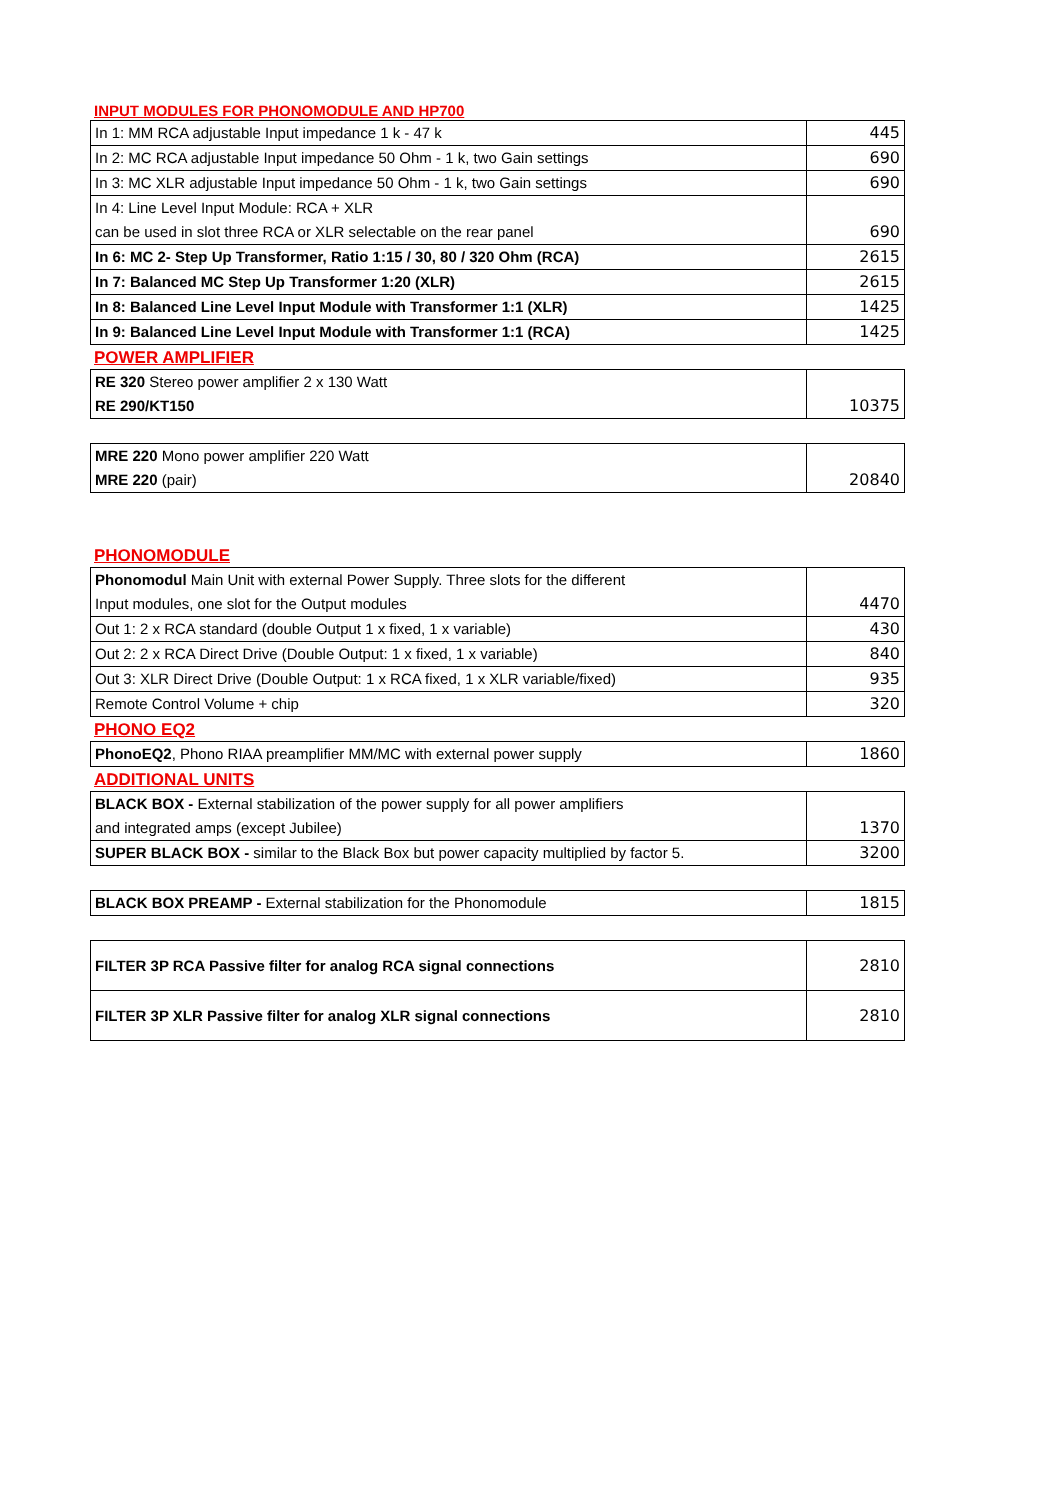INPUT MODULES FOR PHONOMODULE AND HP700
| In 1: MM RCA adjustable Input impedance 1 k - 47 k | 445 |
| In 2: MC RCA adjustable Input impedance 50 Ohm - 1 k, two Gain settings | 690 |
| In 3: MC XLR adjustable Input impedance 50 Ohm - 1 k, two Gain settings | 690 |
| In 4: Line Level Input Module: RCA + XLR can be used in slot three RCA or XLR selectable on the rear panel | 690 |
| In 6: MC 2- Step Up Transformer, Ratio 1:15 / 30, 80 / 320 Ohm (RCA) | 2615 |
| In 7: Balanced MC Step Up Transformer 1:20 (XLR) | 2615 |
| In 8: Balanced Line Level Input Module with Transformer 1:1 (XLR) | 1425 |
| In 9: Balanced Line Level Input Module with Transformer 1:1 (RCA) | 1425 |
POWER AMPLIFIER
| RE 320 Stereo power amplifier 2 x 130 Watt RE 290/KT150 | 10375 |
| MRE 220 Mono power amplifier 220 Watt MRE 220 (pair) | 20840 |
PHONOMODULE
| Phonomodul Main Unit with external Power Supply. Three slots for the different Input modules, one slot for the Output modules | 4470 |
| Out 1: 2 x RCA standard (double Output 1 x fixed, 1 x variable) | 430 |
| Out 2: 2 x RCA Direct Drive (Double Output: 1 x fixed, 1 x variable) | 840 |
| Out 3: XLR Direct Drive (Double Output: 1 x RCA fixed, 1 x XLR variable/fixed) | 935 |
| Remote Control Volume + chip | 320 |
PHONO EQ2
| PhonoEQ2 , Phono RIAA preamplifier MM/MC with external power supply | 1860 |
ADDITIONAL UNITS
| BLACK BOX - External stabilization of the power supply for all power amplifiers and integrated amps (except Jubilee) | 1370 |
| SUPER BLACK BOX - similar to the Black Box but power capacity multiplied by factor 5. | 3200 |
| BLACK BOX PREAMP - External stabilization for the Phonomodule | 1815 |
| FILTER 3P RCA Passive filter for analog RCA signal connections | 2810 |
| FILTER 3P XLR Passive filter for analog XLR signal connections | 2810 |